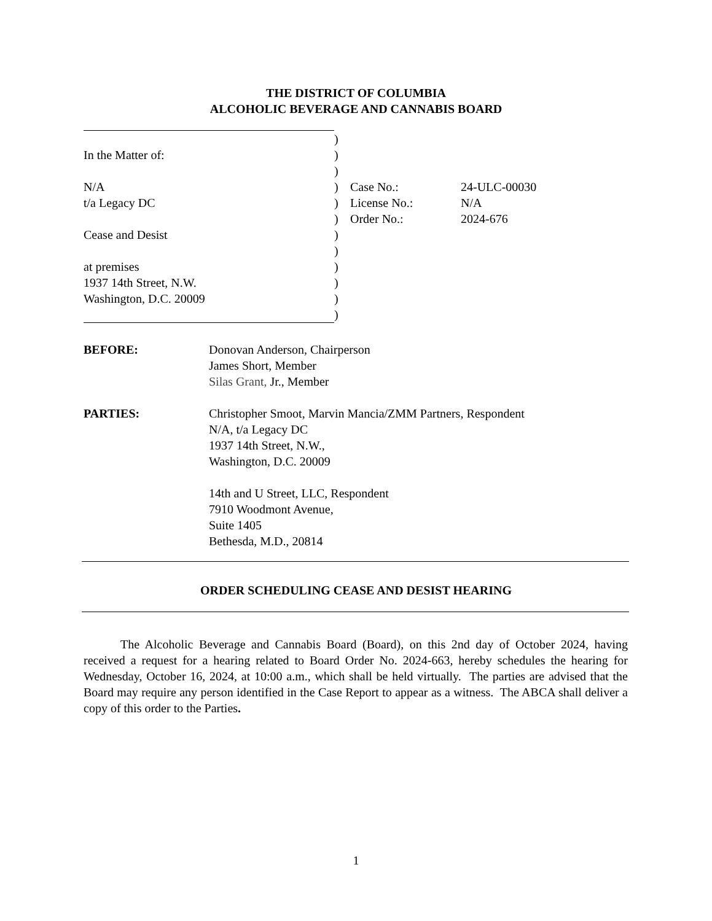THE DISTRICT OF COLUMBIA
ALCOHOLIC BEVERAGE AND CANNABIS BOARD
| | ) | | |
| In the Matter of: | ) | | |
| | ) | | |
| N/A | ) | Case No.: | 24-ULC-00030 |
| t/a Legacy DC | ) | License No.: | N/A |
| | ) | Order No.: | 2024-676 |
| Cease and Desist | ) | | |
| | ) | | |
| at premises | ) | | |
| 1937 14th Street, N.W. | ) | | |
| Washington, D.C. 20009 | ) | | |
| | ) | | |
BEFORE: Donovan Anderson, Chairperson
James Short, Member
Silas Grant, Jr., Member
PARTIES: Christopher Smoot, Marvin Mancia/ZMM Partners, Respondent
N/A, t/a Legacy DC
1937 14th Street, N.W.,
Washington, D.C. 20009
14th and U Street, LLC, Respondent
7910 Woodmont Avenue,
Suite 1405
Bethesda, M.D., 20814
ORDER SCHEDULING CEASE AND DESIST HEARING
   The Alcoholic Beverage and Cannabis Board (Board), on this 2nd day of October 2024, having received a request for a hearing related to Board Order No. 2024-663, hereby schedules the hearing for Wednesday, October 16, 2024, at 10:00 a.m., which shall be held virtually. The parties are advised that the Board may require any person identified in the Case Report to appear as a witness. The ABCA shall deliver a copy of this order to the Parties.
1